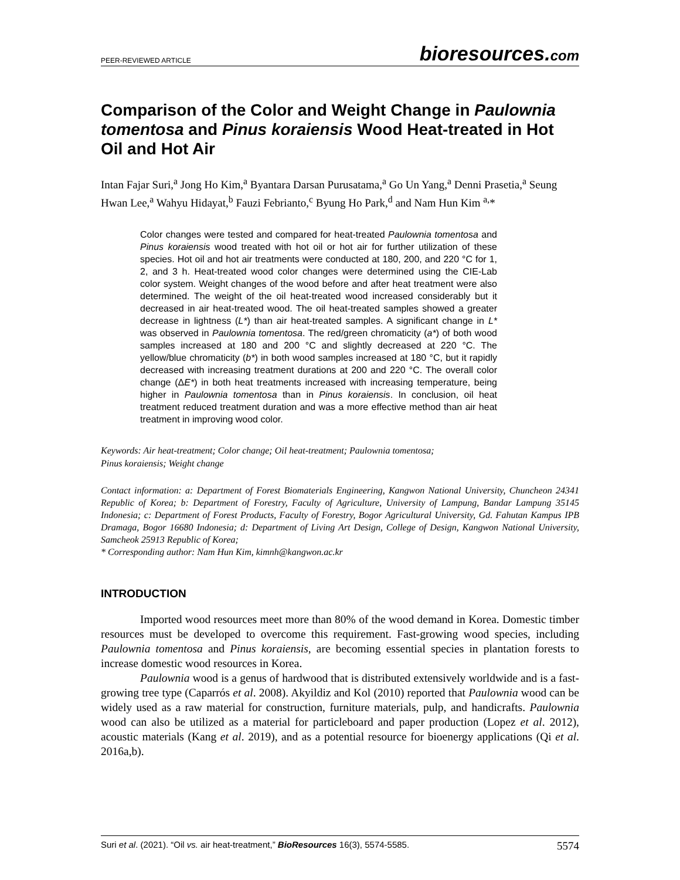PEER-REVIEWED ARTICLE bioresources.com
Comparison of the Color and Weight Change in Paulownia tomentosa and Pinus koraiensis Wood Heat-treated in Hot Oil and Hot Air
Intan Fajar Suri,<sup>a</sup> Jong Ho Kim,<sup>a</sup> Byantara Darsan Purusatama,<sup>a</sup> Go Un Yang,<sup>a</sup> Denni Prasetia,<sup>a</sup> Seung Hwan Lee,<sup>a</sup> Wahyu Hidayat,<sup>b</sup> Fauzi Febrianto,<sup>c</sup> Byung Ho Park,<sup>d</sup> and Nam Hun Kim <sup>a,</sup>*
Color changes were tested and compared for heat-treated Paulownia tomentosa and Pinus koraiensis wood treated with hot oil or hot air for further utilization of these species. Hot oil and hot air treatments were conducted at 180, 200, and 220 °C for 1, 2, and 3 h. Heat-treated wood color changes were determined using the CIE-Lab color system. Weight changes of the wood before and after heat treatment were also determined. The weight of the oil heat-treated wood increased considerably but it decreased in air heat-treated wood. The oil heat-treated samples showed a greater decrease in lightness (L*) than air heat-treated samples. A significant change in L* was observed in Paulownia tomentosa. The red/green chromaticity (a*) of both wood samples increased at 180 and 200 °C and slightly decreased at 220 °C. The yellow/blue chromaticity (b*) in both wood samples increased at 180 °C, but it rapidly decreased with increasing treatment durations at 200 and 220 °C. The overall color change (ΔE*) in both heat treatments increased with increasing temperature, being higher in Paulownia tomentosa than in Pinus koraiensis. In conclusion, oil heat treatment reduced treatment duration and was a more effective method than air heat treatment in improving wood color.
Keywords: Air heat-treatment; Color change; Oil heat-treatment; Paulownia tomentosa;
Pinus koraiensis; Weight change
Contact information: a: Department of Forest Biomaterials Engineering, Kangwon National University, Chuncheon 24341 Republic of Korea; b: Department of Forestry, Faculty of Agriculture, University of Lampung, Bandar Lampung 35145 Indonesia; c: Department of Forest Products, Faculty of Forestry, Bogor Agricultural University, Gd. Fahutan Kampus IPB Dramaga, Bogor 16680 Indonesia; d: Department of Living Art Design, College of Design, Kangwon National University, Samcheok 25913 Republic of Korea;
* Corresponding author: Nam Hun Kim, kimnh@kangwon.ac.kr
INTRODUCTION
Imported wood resources meet more than 80% of the wood demand in Korea. Domestic timber resources must be developed to overcome this requirement. Fast-growing wood species, including Paulownia tomentosa and Pinus koraiensis, are becoming essential species in plantation forests to increase domestic wood resources in Korea.
Paulownia wood is a genus of hardwood that is distributed extensively worldwide and is a fast-growing tree type (Caparrós et al. 2008). Akyildiz and Kol (2010) reported that Paulownia wood can be widely used as a raw material for construction, furniture materials, pulp, and handicrafts. Paulownia wood can also be utilized as a material for particleboard and paper production (Lopez et al. 2012), acoustic materials (Kang et al. 2019), and as a potential resource for bioenergy applications (Qi et al. 2016a,b).
Suri et al. (2021). “Oil vs. air heat-treatment,” BioResources 16(3), 5574-5585. 5574